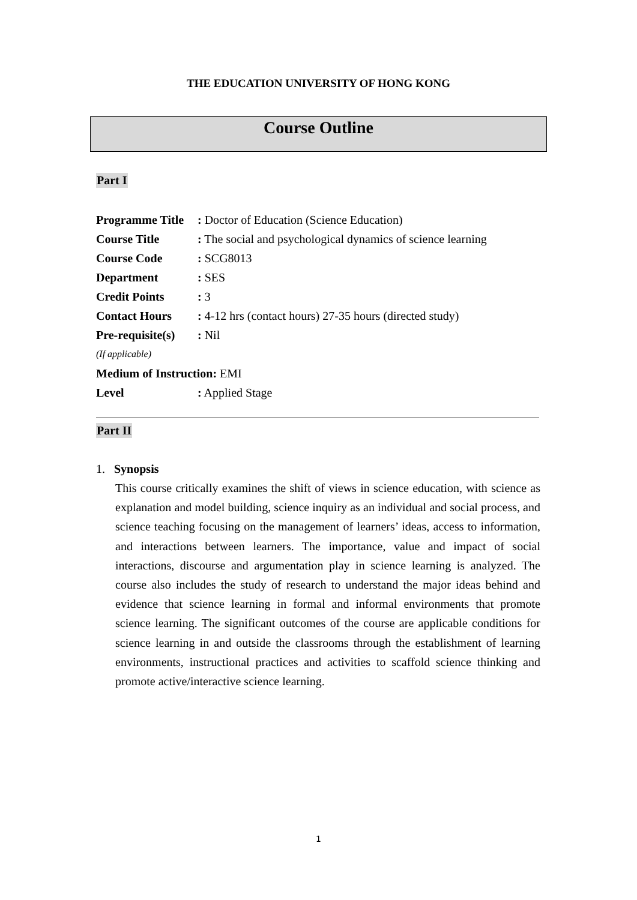THE EDUCATION UNIVERSITY OF HONG KONG
Course Outline
Part I
| Programme Title | : Doctor of Education (Science Education) |
| Course Title | : The social and psychological dynamics of science learning |
| Course Code | : SCG8013 |
| Department | : SES |
| Credit Points | : 3 |
| Contact Hours | : 4-12 hrs (contact hours) 27-35 hours (directed study) |
| Pre-requisite(s) | : Nil |
| (If applicable) | |
| Medium of Instruction: EMI | |
| Level | : Applied Stage |
Part II
1. Synopsis
This course critically examines the shift of views in science education, with science as explanation and model building, science inquiry as an individual and social process, and science teaching focusing on the management of learners’ ideas, access to information, and interactions between learners. The importance, value and impact of social interactions, discourse and argumentation play in science learning is analyzed. The course also includes the study of research to understand the major ideas behind and evidence that science learning in formal and informal environments that promote science learning. The significant outcomes of the course are applicable conditions for science learning in and outside the classrooms through the establishment of learning environments, instructional practices and activities to scaffold science thinking and promote active/interactive science learning.
1